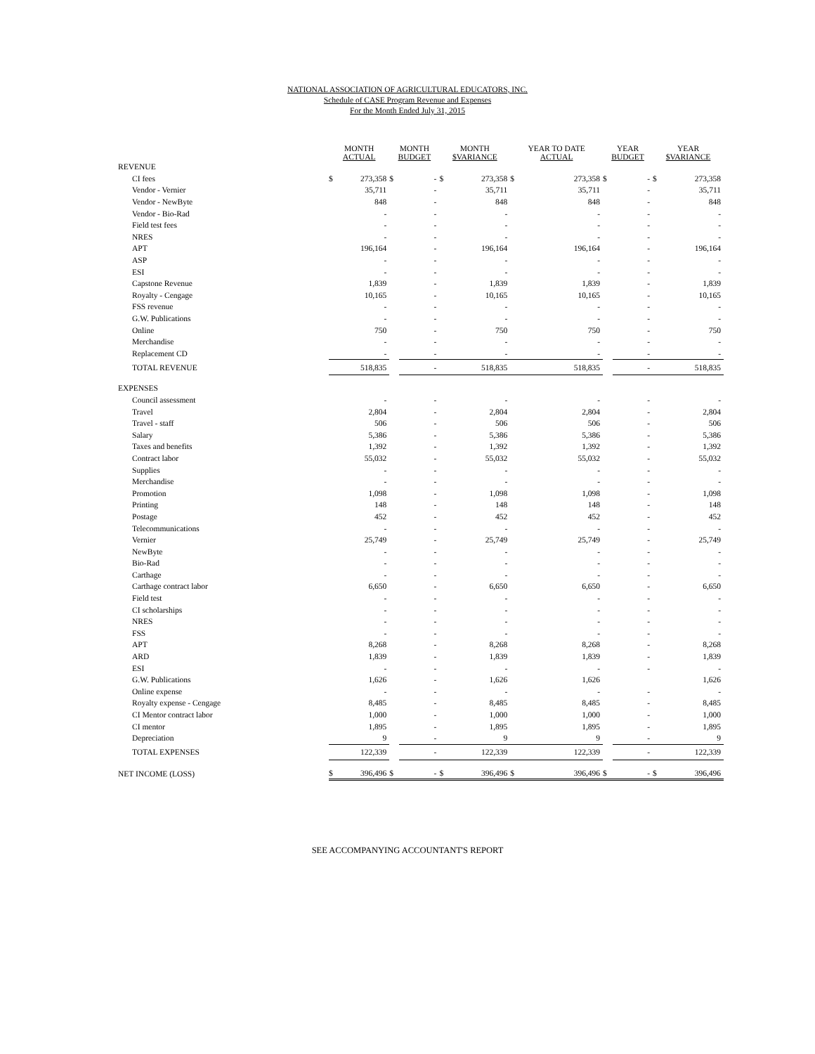NATIONAL ASSOCIATION OF AGRICULTURAL EDUCATORS, INC.
Schedule of CASE Program Revenue and Expenses
For the Month Ended July 31, 2015
| | MONTH ACTUAL | | MONTH BUDGET | | MONTH $VARIANCE | | YEAR TO DATE ACTUAL | | YEAR BUDGET | | YEAR $VARIANCE | |
| --- | --- | --- | --- | --- | --- | --- | --- | --- | --- | --- | --- | --- |
| REVENUE | | | | | | | | | | | | |
| CI fees | $ | 273,358 | $ | - | $ | 273,358 | $ | 273,358 | $ | - | $ | 273,358 |
| Vendor - Vernier | | 35,711 | | - | | 35,711 | | 35,711 | | - | | 35,711 |
| Vendor - NewByte | | 848 | | - | | 848 | | 848 | | - | | 848 |
| Vendor - Bio-Rad | | - | | - | | - | | - | | - | | - |
| Field test fees | | - | | - | | - | | - | | - | | - |
| NRES | | - | | - | | - | | - | | - | | - |
| APT | | 196,164 | | - | | 196,164 | | 196,164 | | - | | 196,164 |
| ASP | | - | | - | | - | | - | | - | | - |
| ESI | | - | | - | | - | | - | | - | | - |
| Capstone Revenue | | 1,839 | | - | | 1,839 | | 1,839 | | - | | 1,839 |
| Royalty - Cengage | | 10,165 | | - | | 10,165 | | 10,165 | | - | | 10,165 |
| FSS revenue | | - | | - | | - | | - | | - | | - |
| G.W. Publications | | - | | - | | - | | - | | - | | - |
| Online | | 750 | | - | | 750 | | 750 | | - | | 750 |
| Merchandise | | - | | - | | - | | - | | - | | - |
| Replacement CD | | - | | - | | - | | - | | - | | - |
| TOTAL REVENUE | | 518,835 | | - | | 518,835 | | 518,835 | | - | | 518,835 |
| EXPENSES | | | | | | | | | | | | |
| Council assessment | | - | | - | | - | | - | | - | | - |
| Travel | | 2,804 | | - | | 2,804 | | 2,804 | | - | | 2,804 |
| Travel - staff | | 506 | | - | | 506 | | 506 | | - | | 506 |
| Salary | | 5,386 | | - | | 5,386 | | 5,386 | | - | | 5,386 |
| Taxes and benefits | | 1,392 | | - | | 1,392 | | 1,392 | | - | | 1,392 |
| Contract labor | | 55,032 | | - | | 55,032 | | 55,032 | | - | | 55,032 |
| Supplies | | - | | - | | - | | - | | - | | - |
| Merchandise | | - | | - | | - | | - | | - | | - |
| Promotion | | 1,098 | | - | | 1,098 | | 1,098 | | - | | 1,098 |
| Printing | | 148 | | - | | 148 | | 148 | | - | | 148 |
| Postage | | 452 | | - | | 452 | | 452 | | - | | 452 |
| Telecommunications | | - | | - | | - | | - | | - | | - |
| Vernier | | 25,749 | | - | | 25,749 | | 25,749 | | - | | 25,749 |
| NewByte | | - | | - | | - | | - | | - | | - |
| Bio-Rad | | - | | - | | - | | - | | - | | - |
| Carthage | | - | | - | | - | | - | | - | | - |
| Carthage contract labor | | 6,650 | | - | | 6,650 | | 6,650 | | - | | 6,650 |
| Field test | | - | | - | | - | | - | | - | | - |
| CI scholarships | | - | | - | | - | | - | | - | | - |
| NRES | | - | | - | | - | | - | | - | | - |
| FSS | | - | | - | | - | | - | | - | | - |
| APT | | 8,268 | | - | | 8,268 | | 8,268 | | - | | 8,268 |
| ARD | | 1,839 | | - | | 1,839 | | 1,839 | | - | | 1,839 |
| ESI | | - | | - | | - | | - | | - | | - |
| G.W. Publications | | 1,626 | | - | | 1,626 | | 1,626 | | | | 1,626 |
| Online expense | | - | | - | | - | | - | | - | | - |
| Royalty expense - Cengage | | 8,485 | | - | | 8,485 | | 8,485 | | - | | 8,485 |
| CI Mentor contract labor | | 1,000 | | - | | 1,000 | | 1,000 | | - | | 1,000 |
| CI mentor | | 1,895 | | - | | 1,895 | | 1,895 | | - | | 1,895 |
| Depreciation | | 9 | | - | | 9 | | 9 | | - | | 9 |
| TOTAL EXPENSES | | 122,339 | | - | | 122,339 | | 122,339 | | - | | 122,339 |
| NET INCOME (LOSS) | $ | 396,496 | $ | - | $ | 396,496 | $ | 396,496 | $ | - | $ | 396,496 |
SEE ACCOMPANYING ACCOUNTANT'S REPORT